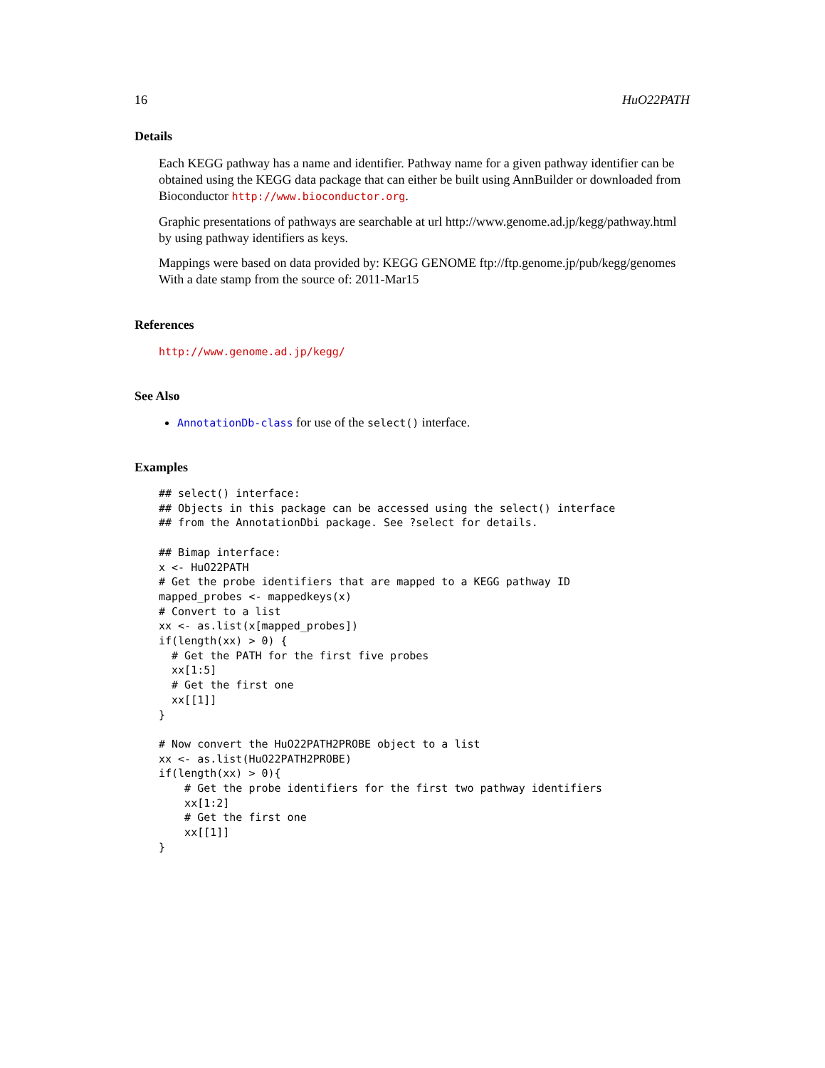16 HuO22PATH
Details
Each KEGG pathway has a name and identifier. Pathway name for a given pathway identifier can be obtained using the KEGG data package that can either be built using AnnBuilder or downloaded from Bioconductor http://www.bioconductor.org.
Graphic presentations of pathways are searchable at url http://www.genome.ad.jp/kegg/pathway.html by using pathway identifiers as keys.
Mappings were based on data provided by: KEGG GENOME ftp://ftp.genome.jp/pub/kegg/genomes With a date stamp from the source of: 2011-Mar15
References
http://www.genome.ad.jp/kegg/
See Also
AnnotationDb-class for use of the select() interface.
Examples
## select() interface:
## Objects in this package can be accessed using the select() interface
## from the AnnotationDbi package. See ?select for details.

## Bimap interface:
x <- HuO22PATH
# Get the probe identifiers that are mapped to a KEGG pathway ID
mapped_probes <- mappedkeys(x)
# Convert to a list
xx <- as.list(x[mapped_probes])
if(length(xx) > 0) {
  # Get the PATH for the first five probes
  xx[1:5]
  # Get the first one
  xx[[1]]
}

# Now convert the HuO22PATH2PROBE object to a list
xx <- as.list(HuO22PATH2PROBE)
if(length(xx) > 0){
    # Get the probe identifiers for the first two pathway identifiers
    xx[1:2]
    # Get the first one
    xx[[1]]
}